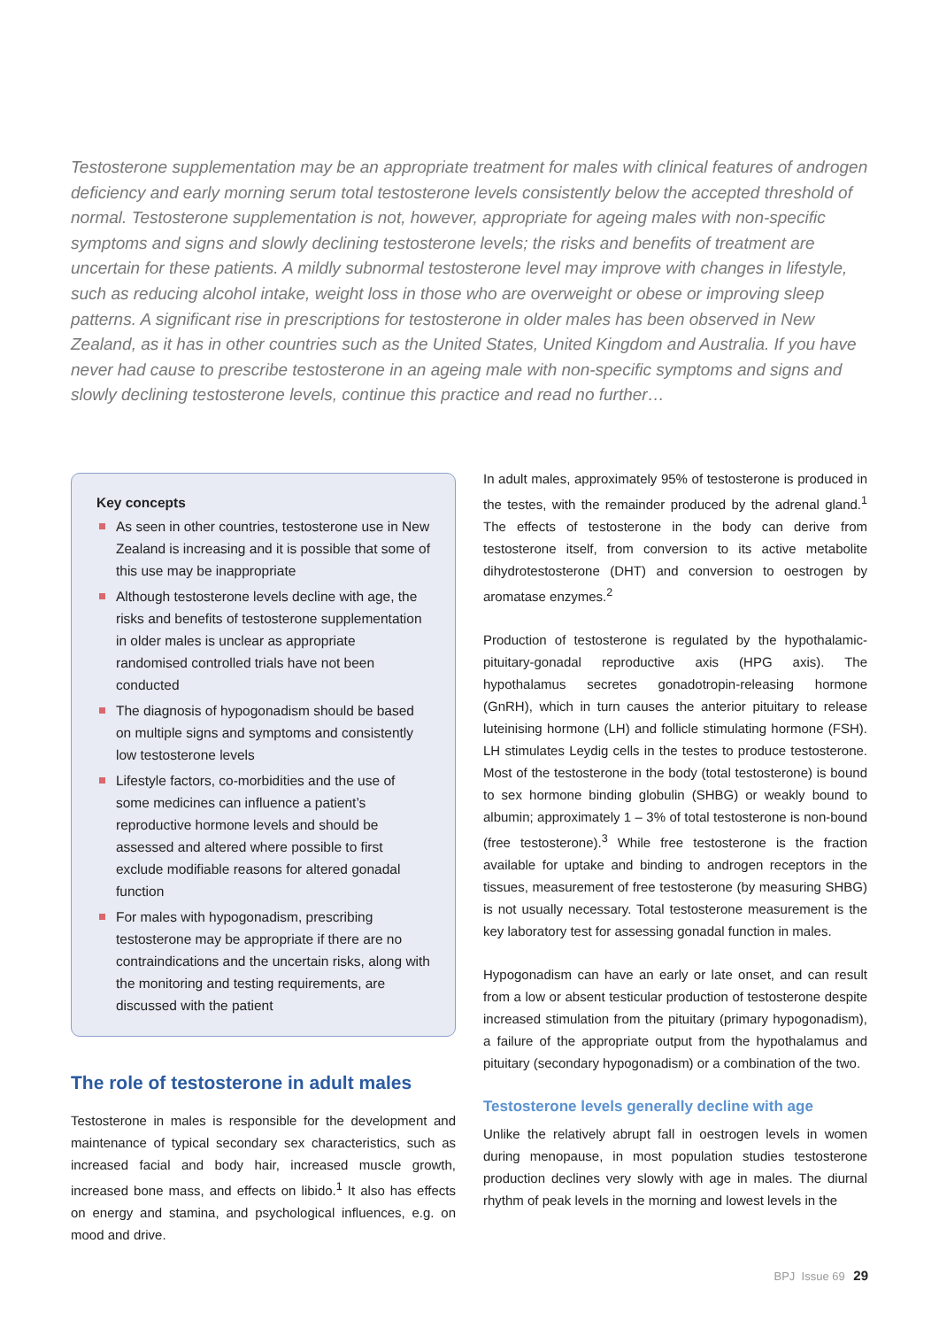Testosterone supplementation may be an appropriate treatment for males with clinical features of androgen deficiency and early morning serum total testosterone levels consistently below the accepted threshold of normal. Testosterone supplementation is not, however, appropriate for ageing males with non-specific symptoms and signs and slowly declining testosterone levels; the risks and benefits of treatment are uncertain for these patients. A mildly subnormal testosterone level may improve with changes in lifestyle, such as reducing alcohol intake, weight loss in those who are overweight or obese or improving sleep patterns. A significant rise in prescriptions for testosterone in older males has been observed in New Zealand, as it has in other countries such as the United States, United Kingdom and Australia. If you have never had cause to prescribe testosterone in an ageing male with non-specific symptoms and signs and slowly declining testosterone levels, continue this practice and read no further…
Key concepts
As seen in other countries, testosterone use in New Zealand is increasing and it is possible that some of this use may be inappropriate
Although testosterone levels decline with age, the risks and benefits of testosterone supplementation in older males is unclear as appropriate randomised controlled trials have not been conducted
The diagnosis of hypogonadism should be based on multiple signs and symptoms and consistently low testosterone levels
Lifestyle factors, co-morbidities and the use of some medicines can influence a patient’s reproductive hormone levels and should be assessed and altered where possible to first exclude modifiable reasons for altered gonadal function
For males with hypogonadism, prescribing testosterone may be appropriate if there are no contraindications and the uncertain risks, along with the monitoring and testing requirements, are discussed with the patient
The role of testosterone in adult males
Testosterone in males is responsible for the development and maintenance of typical secondary sex characteristics, such as increased facial and body hair, increased muscle growth, increased bone mass, and effects on libido.<sup>1</sup> It also has effects on energy and stamina, and psychological influences, e.g. on mood and drive.
In adult males, approximately 95% of testosterone is produced in the testes, with the remainder produced by the adrenal gland.<sup>1</sup> The effects of testosterone in the body can derive from testosterone itself, from conversion to its active metabolite dihydrotestosterone (DHT) and conversion to oestrogen by aromatase enzymes.<sup>2</sup>
Production of testosterone is regulated by the hypothalamic-pituitary-gonadal reproductive axis (HPG axis). The hypothalamus secretes gonadotropin-releasing hormone (GnRH), which in turn causes the anterior pituitary to release luteinising hormone (LH) and follicle stimulating hormone (FSH). LH stimulates Leydig cells in the testes to produce testosterone. Most of the testosterone in the body (total testosterone) is bound to sex hormone binding globulin (SHBG) or weakly bound to albumin; approximately 1 – 3% of total testosterone is non-bound (free testosterone).<sup>3</sup> While free testosterone is the fraction available for uptake and binding to androgen receptors in the tissues, measurement of free testosterone (by measuring SHBG) is not usually necessary. Total testosterone measurement is the key laboratory test for assessing gonadal function in males.
Hypogonadism can have an early or late onset, and can result from a low or absent testicular production of testosterone despite increased stimulation from the pituitary (primary hypogonadism), a failure of the appropriate output from the hypothalamus and pituitary (secondary hypogonadism) or a combination of the two.
Testosterone levels generally decline with age
Unlike the relatively abrupt fall in oestrogen levels in women during menopause, in most population studies testosterone production declines very slowly with age in males. The diurnal rhythm of peak levels in the morning and lowest levels in the
BPJ Issue 69 29